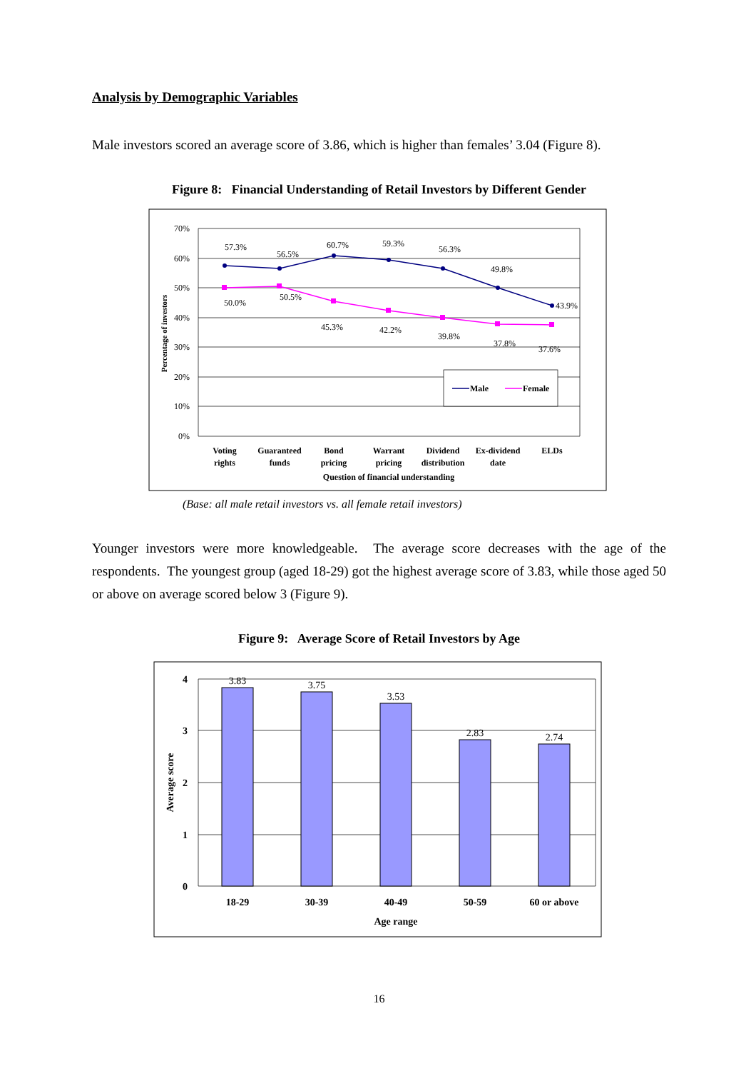Analysis by Demographic Variables
Male investors scored an average score of 3.86, which is higher than females’ 3.04 (Figure 8).
Figure 8: Financial Understanding of Retail Investors by Different Gender
70%
60%
50%
40%
30%
20%
10%
0%
Percentage of investors
57.3%
56.5%
60.7%
59.3%
56.3%
49.8%
43.9%
50.0%
50.5%
45.3%
42.2%
39.8%
37.8%
37.6%
Male
Female
Voting
rights
Guaranteed
funds
Bond
pricing
Warrant
pricing
Dividend
distribution
Ex-dividend
date
ELDs
Question of financial understanding
(Base: all male retail investors vs. all female retail investors)
Younger investors were more knowledgeable. The average score decreases with the age of the respondents. The youngest group (aged 18-29) got the highest average score of 3.83, while those aged 50 or above on average scored below 3 (Figure 9).
Figure 9: Average Score of Retail Investors by Age
3.83
3.75
3.53
2.83
2.74
4
3
2
1
0
Average score
18-29
30-39
40-49
50-59
60 or above
Age range
16